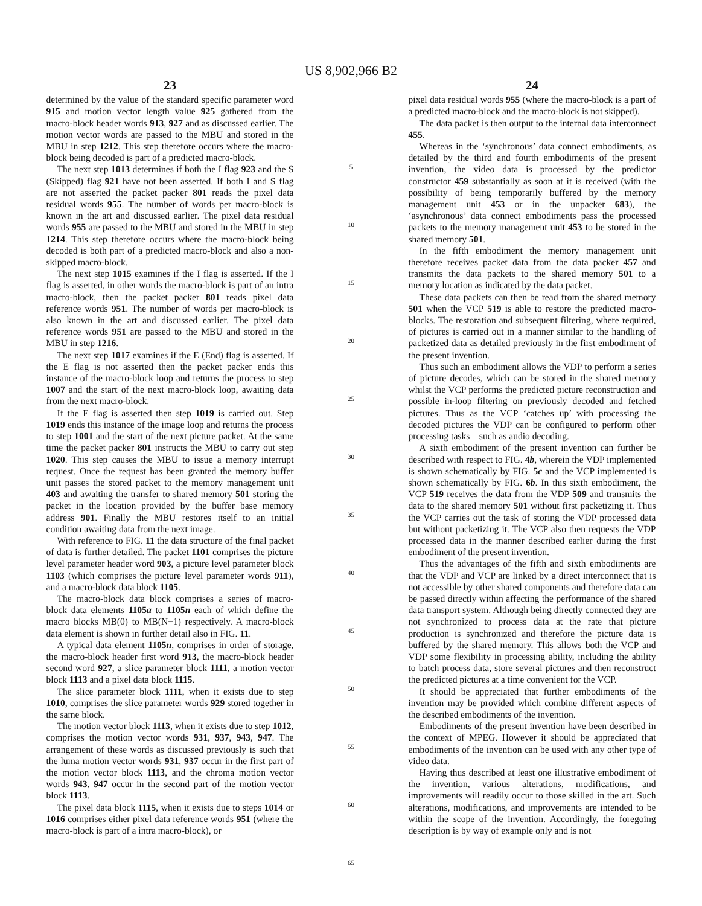US 8,902,966 B2
23
determined by the value of the standard specific parameter word 915 and motion vector length value 925 gathered from the macro-block header words 913, 927 and as discussed earlier. The motion vector words are passed to the MBU and stored in the MBU in step 1212. This step therefore occurs where the macro-block being decoded is part of a predicted macro-block.
The next step 1013 determines if both the I flag 923 and the S (Skipped) flag 921 have not been asserted. If both I and S flag are not asserted the packet packer 801 reads the pixel data residual words 955. The number of words per macro-block is known in the art and discussed earlier. The pixel data residual words 955 are passed to the MBU and stored in the MBU in step 1214. This step therefore occurs where the macro-block being decoded is both part of a predicted macro-block and also a non-skipped macro-block.
The next step 1015 examines if the I flag is asserted. If the I flag is asserted, in other words the macro-block is part of an intra macro-block, then the packet packer 801 reads pixel data reference words 951. The number of words per macro-block is also known in the art and discussed earlier. The pixel data reference words 951 are passed to the MBU and stored in the MBU in step 1216.
The next step 1017 examines if the E (End) flag is asserted. If the E flag is not asserted then the packet packer ends this instance of the macro-block loop and returns the process to step 1007 and the start of the next macro-block loop, awaiting data from the next macro-block.
If the E flag is asserted then step 1019 is carried out. Step 1019 ends this instance of the image loop and returns the process to step 1001 and the start of the next picture packet. At the same time the packet packer 801 instructs the MBU to carry out step 1020. This step causes the MBU to issue a memory interrupt request. Once the request has been granted the memory buffer unit passes the stored packet to the memory management unit 403 and awaiting the transfer to shared memory 501 storing the packet in the location provided by the buffer base memory address 901. Finally the MBU restores itself to an initial condition awaiting data from the next image.
With reference to FIG. 11 the data structure of the final packet of data is further detailed. The packet 1101 comprises the picture level parameter header word 903, a picture level parameter block 1103 (which comprises the picture level parameter words 911), and a macro-block data block 1105.
The macro-block data block comprises a series of macro-block data elements 1105a to 1105n each of which define the macro blocks MB(0) to MB(N−1) respectively. A macro-block data element is shown in further detail also in FIG. 11.
A typical data element 1105n, comprises in order of storage, the macro-block header first word 913, the macro-block header second word 927, a slice parameter block 1111, a motion vector block 1113 and a pixel data block 1115.
The slice parameter block 1111, when it exists due to step 1010, comprises the slice parameter words 929 stored together in the same block.
The motion vector block 1113, when it exists due to step 1012, comprises the motion vector words 931, 937, 943, 947. The arrangement of these words as discussed previously is such that the luma motion vector words 931, 937 occur in the first part of the motion vector block 1113, and the chroma motion vector words 943, 947 occur in the second part of the motion vector block 1113.
The pixel data block 1115, when it exists due to steps 1014 or 1016 comprises either pixel data reference words 951 (where the macro-block is part of a intra macro-block), or
5
10
15
20
25
30
35
40
45
50
55
60
65
24
pixel data residual words 955 (where the macro-block is a part of a predicted macro-block and the macro-block is not skipped).
The data packet is then output to the internal data interconnect 455.
Whereas in the ‘synchronous’ data connect embodiments, as detailed by the third and fourth embodiments of the present invention, the video data is processed by the predictor constructor 459 substantially as soon at it is received (with the possibility of being temporarily buffered by the memory management unit 453 or in the unpacker 683), the ‘asynchronous’ data connect embodiments pass the processed packets to the memory management unit 453 to be stored in the shared memory 501.
In the fifth embodiment the memory management unit therefore receives packet data from the data packer 457 and transmits the data packets to the shared memory 501 to a memory location as indicated by the data packet.
These data packets can then be read from the shared memory 501 when the VCP 519 is able to restore the predicted macro-blocks. The restoration and subsequent filtering, where required, of pictures is carried out in a manner similar to the handling of packetized data as detailed previously in the first embodiment of the present invention.
Thus such an embodiment allows the VDP to perform a series of picture decodes, which can be stored in the shared memory whilst the VCP performs the predicted picture reconstruction and possible in-loop filtering on previously decoded and fetched pictures. Thus as the VCP ‘catches up’ with processing the decoded pictures the VDP can be configured to perform other processing tasks—such as audio decoding.
A sixth embodiment of the present invention can further be described with respect to FIG. 4b, wherein the VDP implemented is shown schematically by FIG. 5c and the VCP implemented is shown schematically by FIG. 6b. In this sixth embodiment, the VCP 519 receives the data from the VDP 509 and transmits the data to the shared memory 501 without first packetizing it. Thus the VCP carries out the task of storing the VDP processed data but without packetizing it. The VCP also then requests the VDP processed data in the manner described earlier during the first embodiment of the present invention.
Thus the advantages of the fifth and sixth embodiments are that the VDP and VCP are linked by a direct interconnect that is not accessible by other shared components and therefore data can be passed directly within affecting the performance of the shared data transport system. Although being directly connected they are not synchronized to process data at the rate that picture production is synchronized and therefore the picture data is buffered by the shared memory. This allows both the VCP and VDP some flexibility in processing ability, including the ability to batch process data, store several pictures and then reconstruct the predicted pictures at a time convenient for the VCP.
It should be appreciated that further embodiments of the invention may be provided which combine different aspects of the described embodiments of the invention.
Embodiments of the present invention have been described in the context of MPEG. However it should be appreciated that embodiments of the invention can be used with any other type of video data.
Having thus described at least one illustrative embodiment of the invention, various alterations, modifications, and improvements will readily occur to those skilled in the art. Such alterations, modifications, and improvements are intended to be within the scope of the invention. Accordingly, the foregoing description is by way of example only and is not